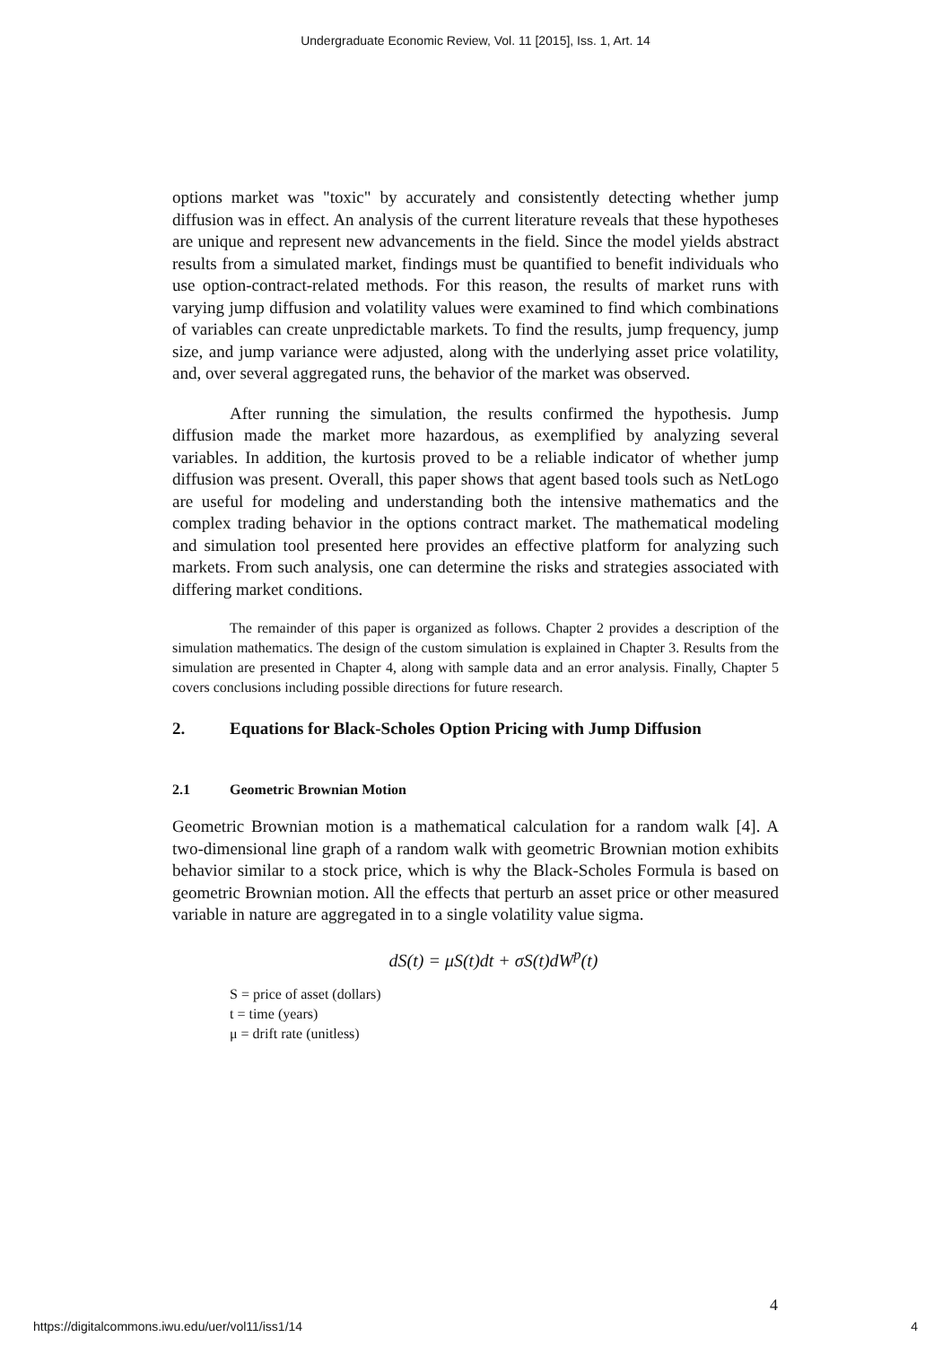Undergraduate Economic Review, Vol. 11 [2015], Iss. 1, Art. 14
options market was "toxic" by accurately and consistently detecting whether jump diffusion was in effect. An analysis of the current literature reveals that these hypotheses are unique and represent new advancements in the field. Since the model yields abstract results from a simulated market, findings must be quantified to benefit individuals who use option-contract-related methods. For this reason, the results of market runs with varying jump diffusion and volatility values were examined to find which combinations of variables can create unpredictable markets. To find the results, jump frequency, jump size, and jump variance were adjusted, along with the underlying asset price volatility, and, over several aggregated runs, the behavior of the market was observed.
After running the simulation, the results confirmed the hypothesis. Jump diffusion made the market more hazardous, as exemplified by analyzing several variables. In addition, the kurtosis proved to be a reliable indicator of whether jump diffusion was present. Overall, this paper shows that agent based tools such as NetLogo are useful for modeling and understanding both the intensive mathematics and the complex trading behavior in the options contract market. The mathematical modeling and simulation tool presented here provides an effective platform for analyzing such markets. From such analysis, one can determine the risks and strategies associated with differing market conditions.
The remainder of this paper is organized as follows. Chapter 2 provides a description of the simulation mathematics. The design of the custom simulation is explained in Chapter 3. Results from the simulation are presented in Chapter 4, along with sample data and an error analysis. Finally, Chapter 5 covers conclusions including possible directions for future research.
2. Equations for Black-Scholes Option Pricing with Jump Diffusion
2.1 Geometric Brownian Motion
Geometric Brownian motion is a mathematical calculation for a random walk [4]. A two-dimensional line graph of a random walk with geometric Brownian motion exhibits behavior similar to a stock price, which is why the Black-Scholes Formula is based on geometric Brownian motion. All the effects that perturb an asset price or other measured variable in nature are aggregated in to a single volatility value sigma.
dS(t) = μS(t)dt + σS(t)dW<sup>p</sup>(t)
S = price of asset (dollars)
t = time (years)
μ = drift rate (unitless)
4
https://digitalcommons.iwu.edu/uer/vol11/iss1/14 4